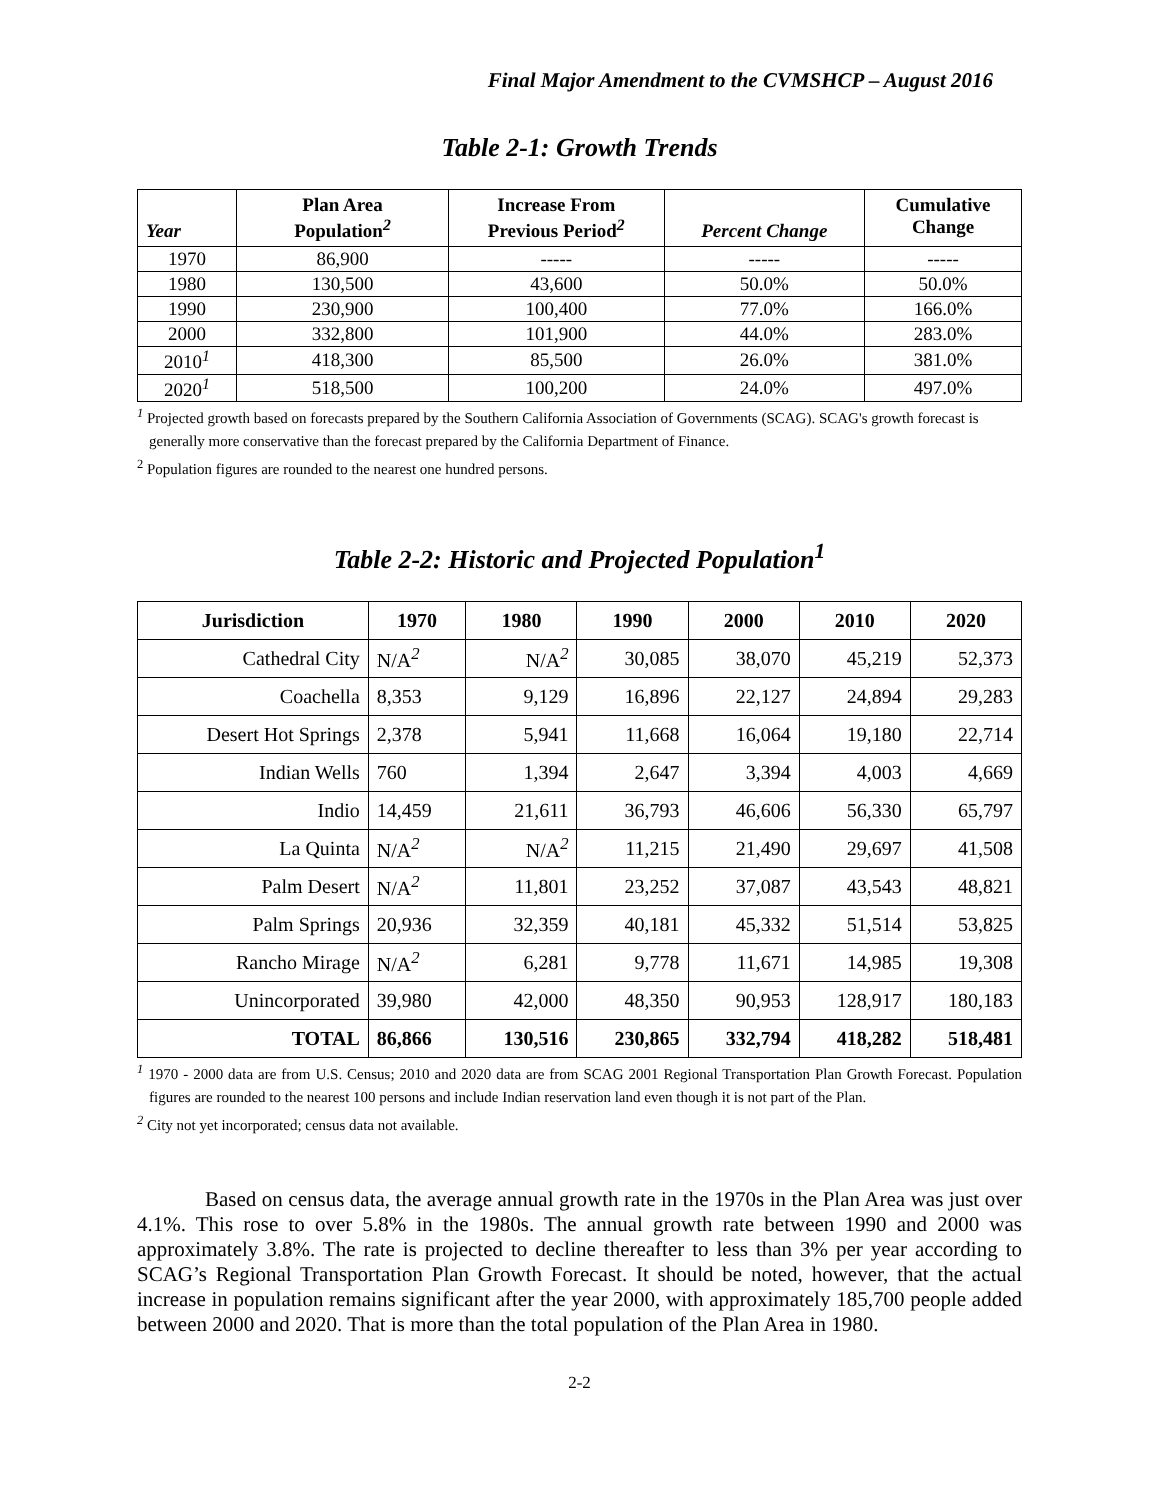Final Major Amendment to the CVMSHCP – August 2016
Table 2-1: Growth Trends
| Year | Plan Area Population<sup>2</sup> | Increase From Previous Period<sup>2</sup> | Percent Change | Cumulative Change |
| --- | --- | --- | --- | --- |
| 1970 | 86,900 | ----- | ----- | ----- |
| 1980 | 130,500 | 43,600 | 50.0% | 50.0% |
| 1990 | 230,900 | 100,400 | 77.0% | 166.0% |
| 2000 | 332,800 | 101,900 | 44.0% | 283.0% |
| 2010<sup>1</sup> | 418,300 | 85,500 | 26.0% | 381.0% |
| 2020<sup>1</sup> | 518,500 | 100,200 | 24.0% | 497.0% |
<sup>1</sup> Projected growth based on forecasts prepared by the Southern California Association of Governments (SCAG). SCAG's growth forecast is generally more conservative than the forecast prepared by the California Department of Finance.
<sup>2</sup> Population figures are rounded to the nearest one hundred persons.
Table 2-2: Historic and Projected Population<sup>1</sup>
| Jurisdiction | 1970 | 1980 | 1990 | 2000 | 2010 | 2020 |
| --- | --- | --- | --- | --- | --- | --- |
| Cathedral City | N/A<sup>2</sup> | N/A<sup>2</sup> | 30,085 | 38,070 | 45,219 | 52,373 |
| Coachella | 8,353 | 9,129 | 16,896 | 22,127 | 24,894 | 29,283 |
| Desert Hot Springs | 2,378 | 5,941 | 11,668 | 16,064 | 19,180 | 22,714 |
| Indian Wells | 760 | 1,394 | 2,647 | 3,394 | 4,003 | 4,669 |
| Indio | 14,459 | 21,611 | 36,793 | 46,606 | 56,330 | 65,797 |
| La Quinta | N/A<sup>2</sup> | N/A<sup>2</sup> | 11,215 | 21,490 | 29,697 | 41,508 |
| Palm Desert | N/A<sup>2</sup> | 11,801 | 23,252 | 37,087 | 43,543 | 48,821 |
| Palm Springs | 20,936 | 32,359 | 40,181 | 45,332 | 51,514 | 53,825 |
| Rancho Mirage | N/A<sup>2</sup> | 6,281 | 9,778 | 11,671 | 14,985 | 19,308 |
| Unincorporated | 39,980 | 42,000 | 48,350 | 90,953 | 128,917 | 180,183 |
| TOTAL | 86,866 | 130,516 | 230,865 | 332,794 | 418,282 | 518,481 |
<sup>1</sup> 1970 - 2000 data are from U.S. Census; 2010 and 2020 data are from SCAG 2001 Regional Transportation Plan Growth Forecast. Population figures are rounded to the nearest 100 persons and include Indian reservation land even though it is not part of the Plan.
<sup>2</sup> City not yet incorporated; census data not available.
Based on census data, the average annual growth rate in the 1970s in the Plan Area was just over 4.1%. This rose to over 5.8% in the 1980s. The annual growth rate between 1990 and 2000 was approximately 3.8%. The rate is projected to decline thereafter to less than 3% per year according to SCAG’s Regional Transportation Plan Growth Forecast. It should be noted, however, that the actual increase in population remains significant after the year 2000, with approximately 185,700 people added between 2000 and 2020. That is more than the total population of the Plan Area in 1980.
2-2